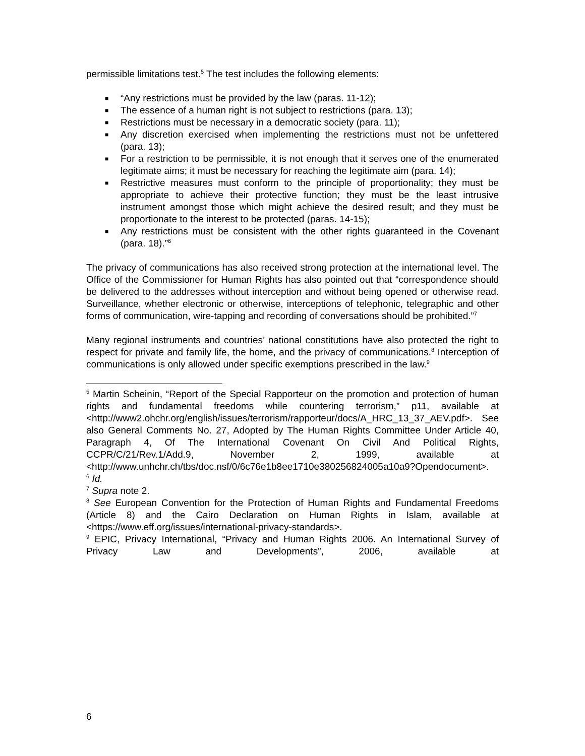permissible limitations test.<sup>5</sup> The test includes the following elements:
■ “Any restrictions must be provided by the law (paras. 11-12);
■ The essence of a human right is not subject to restrictions (para. 13);
■ Restrictions must be necessary in a democratic society (para. 11);
■ Any discretion exercised when implementing the restrictions must not be unfettered (para. 13);
■ For a restriction to be permissible, it is not enough that it serves one of the enumerated legitimate aims; it must be necessary for reaching the legitimate aim (para. 14);
■ Restrictive measures must conform to the principle of proportionality; they must be appropriate to achieve their protective function; they must be the least intrusive instrument amongst those which might achieve the desired result; and they must be proportionate to the interest to be protected (paras. 14-15);
■ Any restrictions must be consistent with the other rights guaranteed in the Covenant (para. 18).”<sup>6</sup>
The privacy of communications has also received strong protection at the international level. The Office of the Commissioner for Human Rights has also pointed out that “correspondence should be delivered to the addresses without interception and without being opened or otherwise read. Surveillance, whether electronic or otherwise, interceptions of telephonic, telegraphic and other forms of communication, wire-tapping and recording of conversations should be prohibited.”<sup>7</sup>
Many regional instruments and countries’ national constitutions have also protected the right to respect for private and family life, the home, and the privacy of communications.<sup>8</sup> Interception of communications is only allowed under specific exemptions prescribed in the law.<sup>9</sup>
<sup>5</sup> Martin Scheinin, “Report of the Special Rapporteur on the promotion and protection of human rights and fundamental freedoms while countering terrorism,” p11, available at <http://www2.ohchr.org/english/issues/terrorism/rapporteur/docs/A_HRC_13_37_AEV.pdf>. See also General Comments No. 27, Adopted by The Human Rights Committee Under Article 40, Paragraph 4, Of The International Covenant On Civil And Political Rights, CCPR/C/21/Rev.1/Add.9, November 2, 1999, available at <http://www.unhchr.ch/tbs/doc.nsf/0/6c76e1b8ee1710e380256824005a10a9?Opendocument>.
<sup>6</sup> Id.
<sup>7</sup> Supra note 2.
<sup>8</sup> See European Convention for the Protection of Human Rights and Fundamental Freedoms (Article 8) and the Cairo Declaration on Human Rights in Islam, available at <https://www.eff.org/issues/international-privacy-standards>.
<sup>9</sup> EPIC, Privacy International, “Privacy and Human Rights 2006. An International Survey of Privacy Law and Developments”, 2006, available at
6